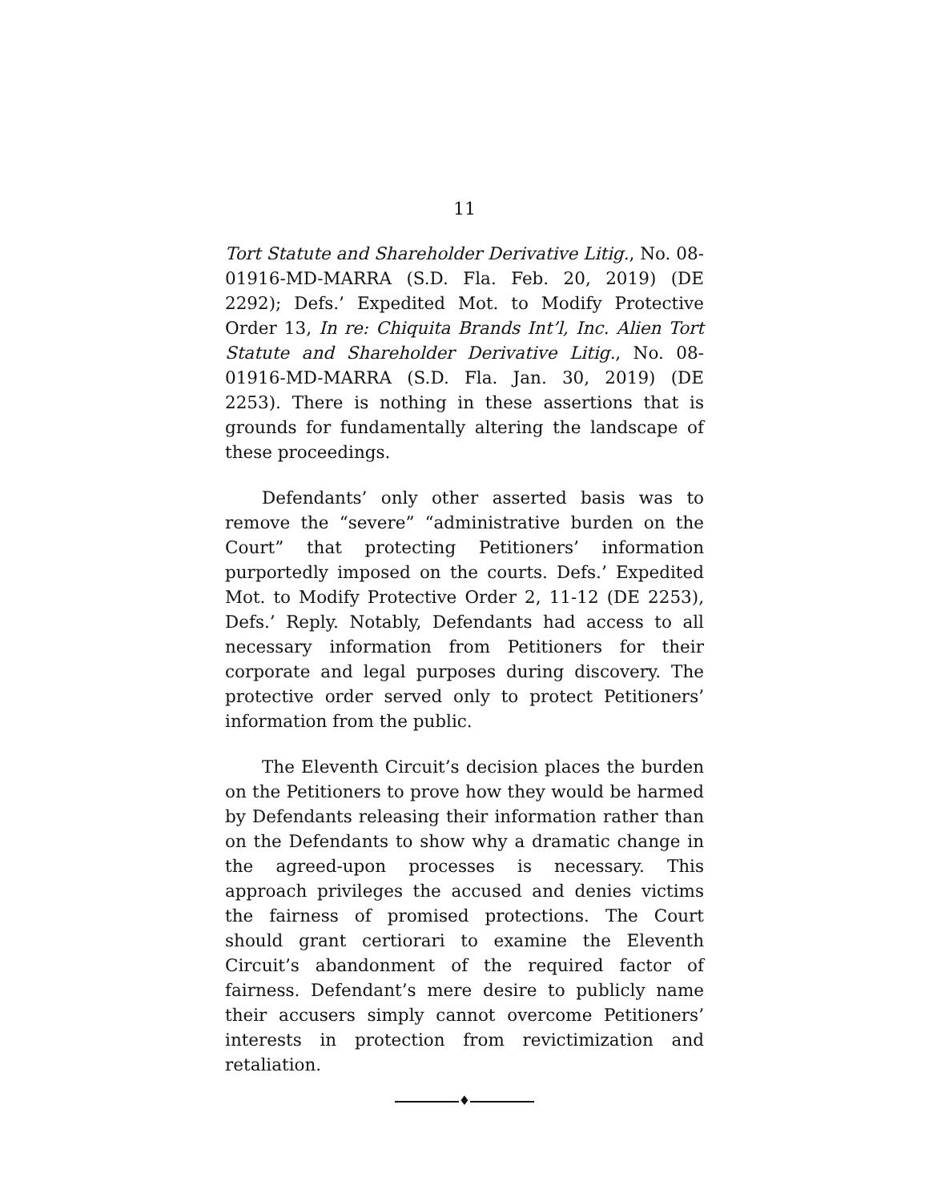11
Tort Statute and Shareholder Derivative Litig., No. 08-01916-MD-MARRA (S.D. Fla. Feb. 20, 2019) (DE 2292); Defs.’ Expedited Mot. to Modify Protective Order 13, In re: Chiquita Brands Int’l, Inc. Alien Tort Statute and Shareholder Derivative Litig., No. 08-01916-MD-MARRA (S.D. Fla. Jan. 30, 2019) (DE 2253). There is nothing in these assertions that is grounds for fundamentally altering the landscape of these proceedings.
Defendants’ only other asserted basis was to remove the “severe” “administrative burden on the Court” that protecting Petitioners’ information purportedly imposed on the courts. Defs.’ Expedited Mot. to Modify Protective Order 2, 11-12 (DE 2253), Defs.’ Reply. Notably, Defendants had access to all necessary information from Petitioners for their corporate and legal purposes during discovery. The protective order served only to protect Petitioners’ information from the public.
The Eleventh Circuit’s decision places the burden on the Petitioners to prove how they would be harmed by Defendants releasing their information rather than on the Defendants to show why a dramatic change in the agreed-upon processes is necessary. This approach privileges the accused and denies victims the fairness of promised protections. The Court should grant certiorari to examine the Eleventh Circuit’s abandonment of the required factor of fairness. Defendant’s mere desire to publicly name their accusers simply cannot overcome Petitioners’ interests in protection from revictimization and retaliation.
♦